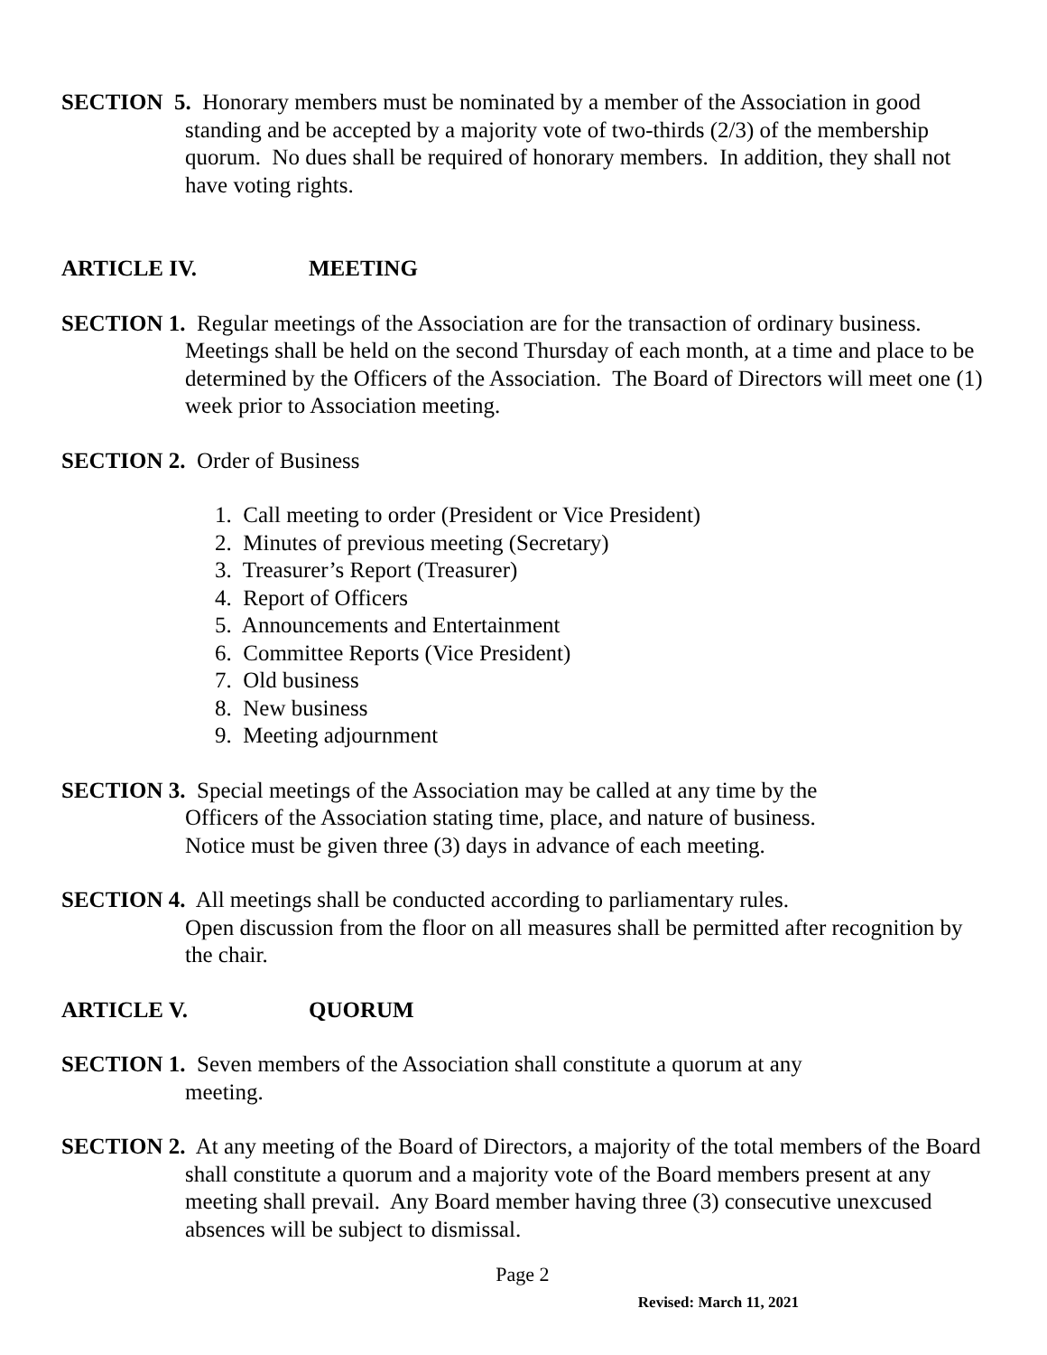SECTION 5. Honorary members must be nominated by a member of the Association in good standing and be accepted by a majority vote of two-thirds (2/3) of the membership quorum. No dues shall be required of honorary members. In addition, they shall not have voting rights.
ARTICLE IV. MEETING
SECTION 1. Regular meetings of the Association are for the transaction of ordinary business. Meetings shall be held on the second Thursday of each month, at a time and place to be determined by the Officers of the Association. The Board of Directors will meet one (1) week prior to Association meeting.
SECTION 2. Order of Business
1. Call meeting to order (President or Vice President)
2. Minutes of previous meeting (Secretary)
3. Treasurer’s Report (Treasurer)
4. Report of Officers
5. Announcements and Entertainment
6. Committee Reports (Vice President)
7. Old business
8. New business
9. Meeting adjournment
SECTION 3. Special meetings of the Association may be called at any time by the
Officers of the Association stating time, place, and nature of business.
Notice must be given three (3) days in advance of each meeting.
SECTION 4. All meetings shall be conducted according to parliamentary rules.
Open discussion from the floor on all measures shall be permitted after recognition by the chair.
ARTICLE V. QUORUM
SECTION 1. Seven members of the Association shall constitute a quorum at any
meeting.
SECTION 2. At any meeting of the Board of Directors, a majority of the total members of the Board shall constitute a quorum and a majority vote of the Board members present at any meeting shall prevail. Any Board member having three (3) consecutive unexcused absences will be subject to dismissal.
Page 2
Revised: March 11, 2021